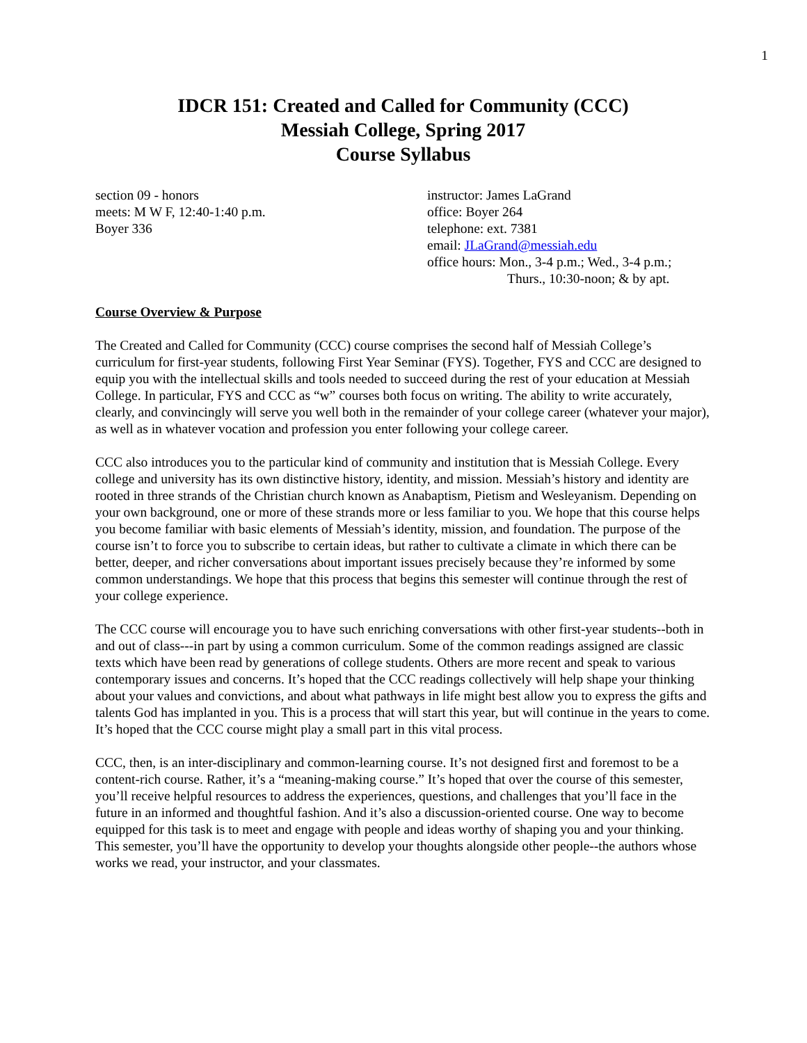1
IDCR 151: Created and Called for Community (CCC)
Messiah College, Spring 2017
Course Syllabus
section 09 - honors
meets: M W F, 12:40-1:40 p.m.
Boyer 336
instructor: James LaGrand
office: Boyer 264
telephone: ext. 7381
email: JLaGrand@messiah.edu
office hours: Mon., 3-4 p.m.; Wed., 3-4 p.m.;
Thurs., 10:30-noon; & by apt.
Course Overview & Purpose
The Created and Called for Community (CCC) course comprises the second half of Messiah College’s curriculum for first-year students, following First Year Seminar (FYS). Together, FYS and CCC are designed to equip you with the intellectual skills and tools needed to succeed during the rest of your education at Messiah College. In particular, FYS and CCC as “w” courses both focus on writing. The ability to write accurately, clearly, and convincingly will serve you well both in the remainder of your college career (whatever your major), as well as in whatever vocation and profession you enter following your college career.
CCC also introduces you to the particular kind of community and institution that is Messiah College. Every college and university has its own distinctive history, identity, and mission. Messiah’s history and identity are rooted in three strands of the Christian church known as Anabaptism, Pietism and Wesleyanism. Depending on your own background, one or more of these strands more or less familiar to you. We hope that this course helps you become familiar with basic elements of Messiah’s identity, mission, and foundation. The purpose of the course isn’t to force you to subscribe to certain ideas, but rather to cultivate a climate in which there can be better, deeper, and richer conversations about important issues precisely because they’re informed by some common understandings. We hope that this process that begins this semester will continue through the rest of your college experience.
The CCC course will encourage you to have such enriching conversations with other first-year students--both in and out of class---in part by using a common curriculum. Some of the common readings assigned are classic texts which have been read by generations of college students. Others are more recent and speak to various contemporary issues and concerns. It’s hoped that the CCC readings collectively will help shape your thinking about your values and convictions, and about what pathways in life might best allow you to express the gifts and talents God has implanted in you. This is a process that will start this year, but will continue in the years to come. It’s hoped that the CCC course might play a small part in this vital process.
CCC, then, is an inter-disciplinary and common-learning course. It’s not designed first and foremost to be a content-rich course. Rather, it’s a “meaning-making course.” It’s hoped that over the course of this semester, you’ll receive helpful resources to address the experiences, questions, and challenges that you’ll face in the future in an informed and thoughtful fashion. And it’s also a discussion-oriented course. One way to become equipped for this task is to meet and engage with people and ideas worthy of shaping you and your thinking. This semester, you’ll have the opportunity to develop your thoughts alongside other people--the authors whose works we read, your instructor, and your classmates.